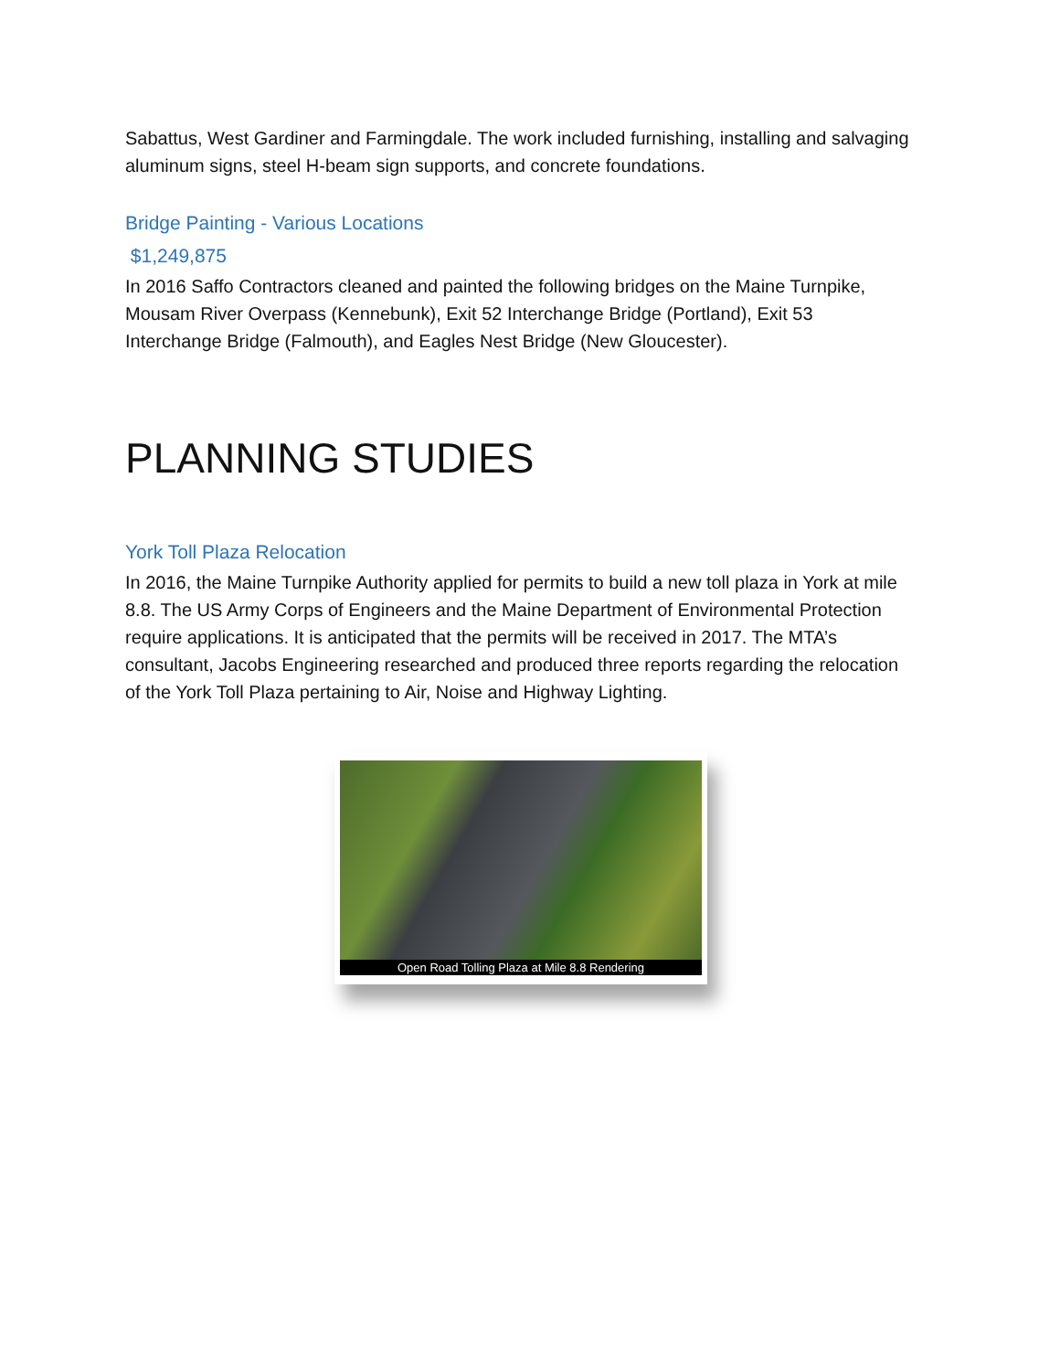Sabattus, West Gardiner and Farmingdale. The work included furnishing, installing and salvaging aluminum signs, steel H-beam sign supports, and concrete foundations.
Bridge Painting - Various Locations
$1,249,875
In 2016 Saffo Contractors cleaned and painted the following bridges on the Maine Turnpike, Mousam River Overpass (Kennebunk), Exit 52 Interchange Bridge (Portland), Exit 53 Interchange Bridge (Falmouth), and Eagles Nest Bridge (New Gloucester).
PLANNING STUDIES
York Toll Plaza Relocation
In 2016, the Maine Turnpike Authority applied for permits to build a new toll plaza in York at mile 8.8. The US Army Corps of Engineers and the Maine Department of Environmental Protection require applications. It is anticipated that the permits will be received in 2017. The MTA’s consultant, Jacobs Engineering researched and produced three reports regarding the relocation of the York Toll Plaza pertaining to Air, Noise and Highway Lighting.
Open Road Tolling Plaza at Mile 8.8 Rendering